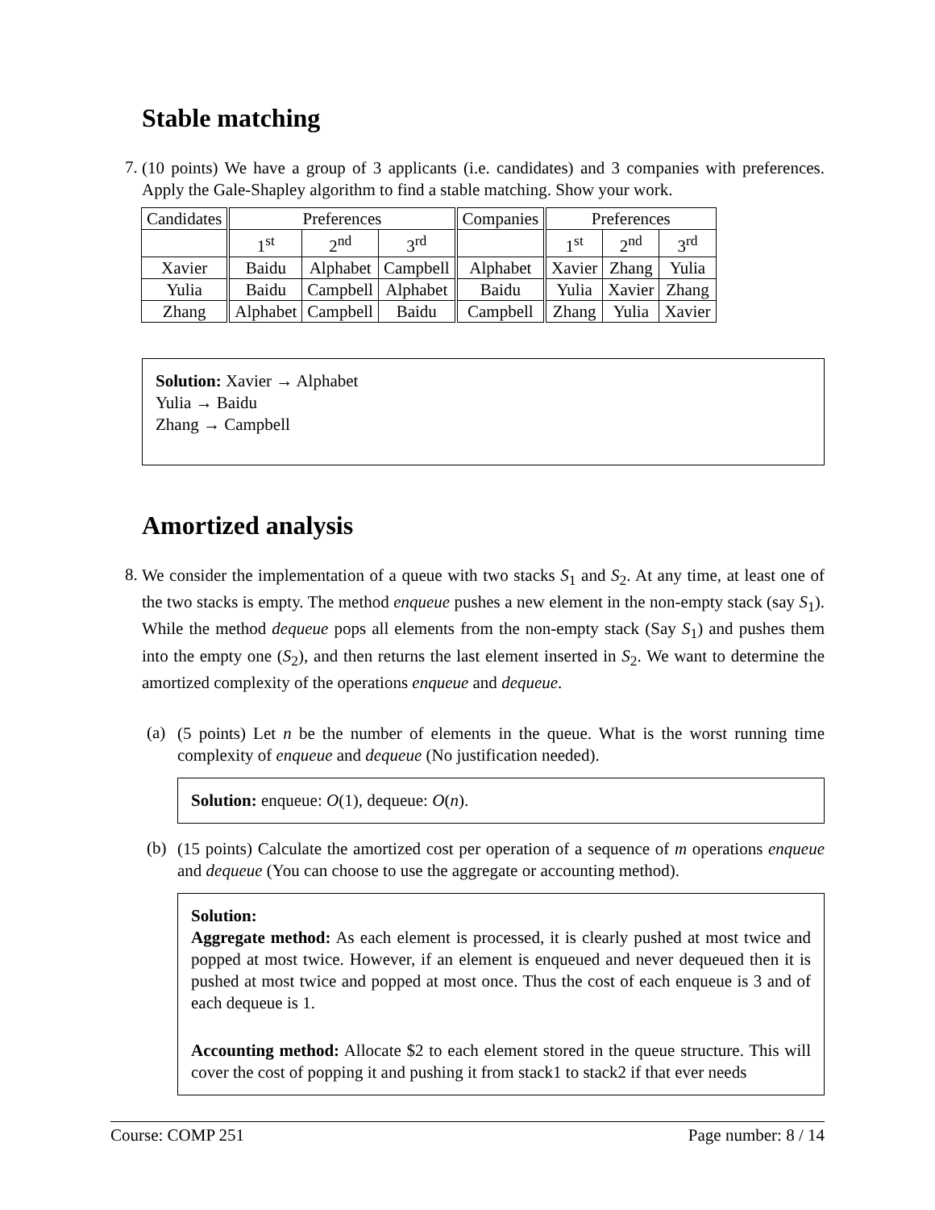Stable matching
7.
(10 points) We have a group of 3 applicants (i.e. candidates) and 3 companies with preferences. Apply the Gale-Shapley algorithm to find a stable matching. Show your work.
| Candidates | Preferences | | | Companies | Preferences | | |
| | 1<sup>st</sup> | 2<sup>nd</sup> | 3<sup>rd</sup> | | 1<sup>st</sup> | 2<sup>nd</sup> | 3<sup>rd</sup> |
| Xavier | Baidu | Alphabet | Campbell | Alphabet | Xavier | Zhang | Yulia |
| Yulia | Baidu | Campbell | Alphabet | Baidu | Yulia | Xavier | Zhang |
| Zhang | Alphabet | Campbell | Baidu | Campbell | Zhang | Yulia | Xavier |
Solution: Xavier → Alphabet
Yulia → Baidu
Zhang → Campbell
Amortized analysis
8.
We consider the implementation of a queue with two stacks S<sub>1</sub> and S<sub>2</sub>. At any time, at least one of the two stacks is empty. The method enqueue pushes a new element in the non-empty stack (say S<sub>1</sub>). While the method dequeue pops all elements from the non-empty stack (Say S<sub>1</sub>) and pushes them into the empty one (S<sub>2</sub>), and then returns the last element inserted in S<sub>2</sub>. We want to determine the amortized complexity of the operations enqueue and dequeue.
(a)
(5 points) Let n be the number of elements in the queue. What is the worst running time complexity of enqueue and dequeue (No justification needed).
Solution: enqueue: O(1), dequeue: O(n).
(b)
(15 points) Calculate the amortized cost per operation of a sequence of m operations enqueue and dequeue (You can choose to use the aggregate or accounting method).
Solution:
Aggregate method: As each element is processed, it is clearly pushed at most twice and popped at most twice. However, if an element is enqueued and never dequeued then it is pushed at most twice and popped at most once. Thus the cost of each enqueue is 3 and of each dequeue is 1.
Accounting method: Allocate $2 to each element stored in the queue structure. This will cover the cost of popping it and pushing it from stack1 to stack2 if that ever needs
Course: COMP 251 Page number: 8 / 14